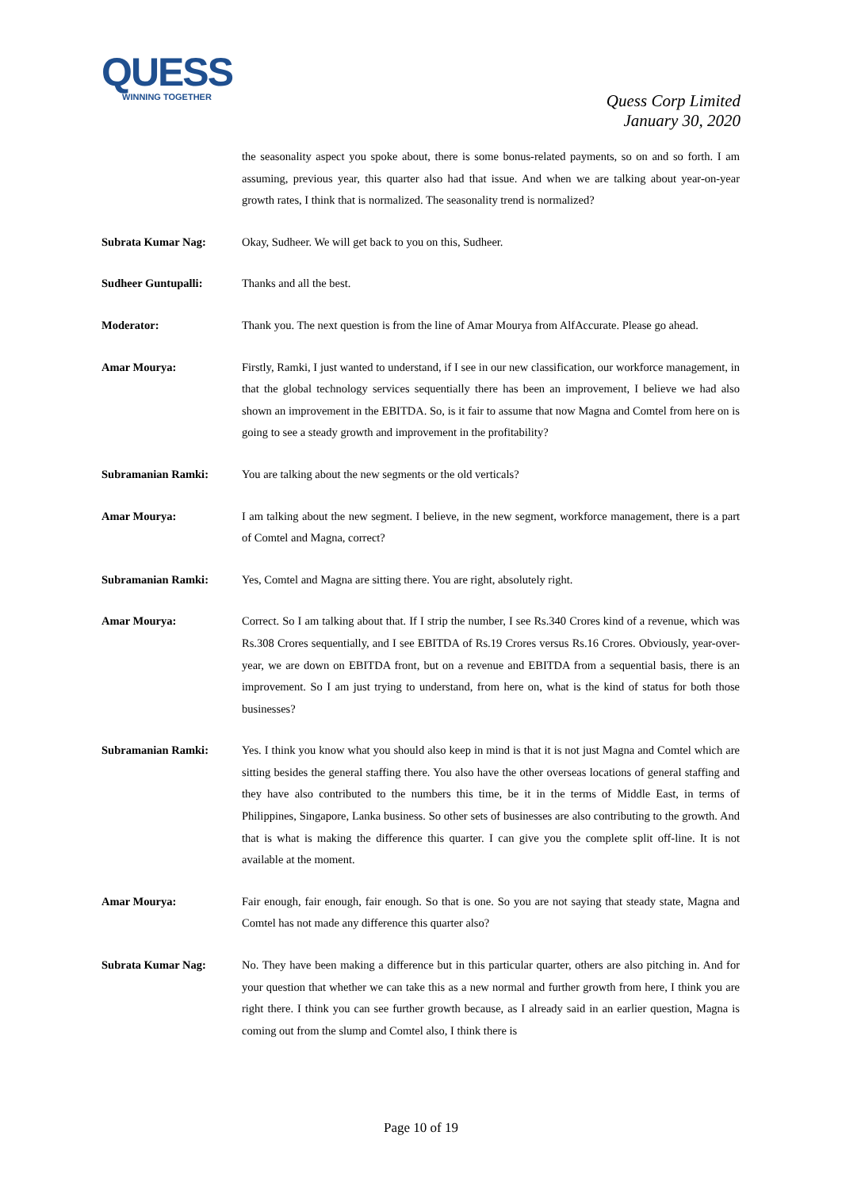QUESS
WINNING TOGETHER
Quess Corp Limited
January 30, 2020
the seasonality aspect you spoke about, there is some bonus-related payments, so on and so forth. I am assuming, previous year, this quarter also had that issue. And when we are talking about year-on-year growth rates, I think that is normalized. The seasonality trend is normalized?
Subrata Kumar Nag: Okay, Sudheer. We will get back to you on this, Sudheer.
Sudheer Guntupalli: Thanks and all the best.
Moderator: Thank you. The next question is from the line of Amar Mourya from AlfAccurate. Please go ahead.
Amar Mourya: Firstly, Ramki, I just wanted to understand, if I see in our new classification, our workforce management, in that the global technology services sequentially there has been an improvement, I believe we had also shown an improvement in the EBITDA. So, is it fair to assume that now Magna and Comtel from here on is going to see a steady growth and improvement in the profitability?
Subramanian Ramki: You are talking about the new segments or the old verticals?
Amar Mourya: I am talking about the new segment. I believe, in the new segment, workforce management, there is a part of Comtel and Magna, correct?
Subramanian Ramki: Yes, Comtel and Magna are sitting there. You are right, absolutely right.
Amar Mourya: Correct. So I am talking about that. If I strip the number, I see Rs.340 Crores kind of a revenue, which was Rs.308 Crores sequentially, and I see EBITDA of Rs.19 Crores versus Rs.16 Crores. Obviously, year-over-year, we are down on EBITDA front, but on a revenue and EBITDA from a sequential basis, there is an improvement. So I am just trying to understand, from here on, what is the kind of status for both those businesses?
Subramanian Ramki: Yes. I think you know what you should also keep in mind is that it is not just Magna and Comtel which are sitting besides the general staffing there. You also have the other overseas locations of general staffing and they have also contributed to the numbers this time, be it in the terms of Middle East, in terms of Philippines, Singapore, Lanka business. So other sets of businesses are also contributing to the growth. And that is what is making the difference this quarter. I can give you the complete split off-line. It is not available at the moment.
Amar Mourya: Fair enough, fair enough, fair enough. So that is one. So you are not saying that steady state, Magna and Comtel has not made any difference this quarter also?
Subrata Kumar Nag: No. They have been making a difference but in this particular quarter, others are also pitching in. And for your question that whether we can take this as a new normal and further growth from here, I think you are right there. I think you can see further growth because, as I already said in an earlier question, Magna is coming out from the slump and Comtel also, I think there is
Page 10 of 19